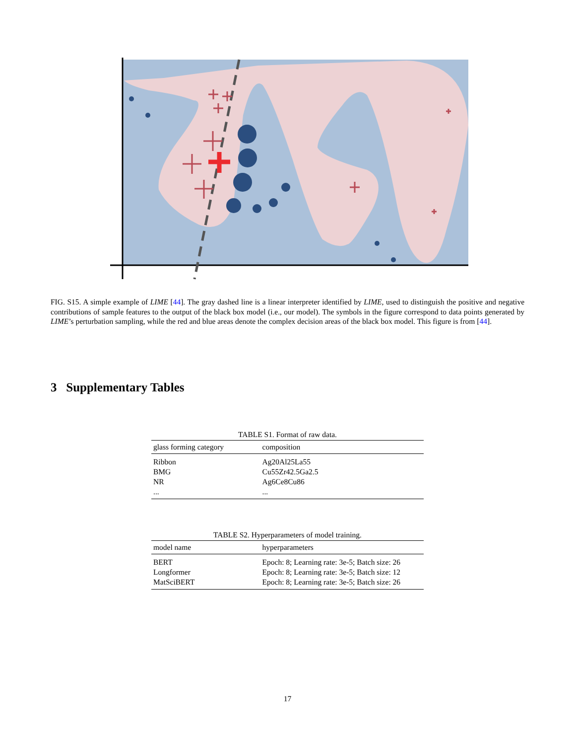FIG. S15. A simple example of LIME [44]. The gray dashed line is a linear interpreter identified by LIME, used to distinguish the positive and negative contributions of sample features to the output of the black box model (i.e., our model). The symbols in the figure correspond to data points generated by LIME’s perturbation sampling, while the red and blue areas denote the complex decision areas of the black box model. This figure is from [44].
3 Supplementary Tables
TABLE S1. Format of raw data.
| glass forming category | composition |
| --- | --- |
| Ribbon | Ag20Al25La55 |
| BMG | Cu55Zr42.5Ga2.5 |
| NR | Ag6Ce8Cu86 |
| ... | ... |
TABLE S2. Hyperparameters of model training.
| model name | hyperparameters |
| --- | --- |
| BERT | Epoch: 8; Learning rate: 3e-5; Batch size: 26 |
| Longformer | Epoch: 8; Learning rate: 3e-5; Batch size: 12 |
| MatSciBERT | Epoch: 8; Learning rate: 3e-5; Batch size: 26 |
17